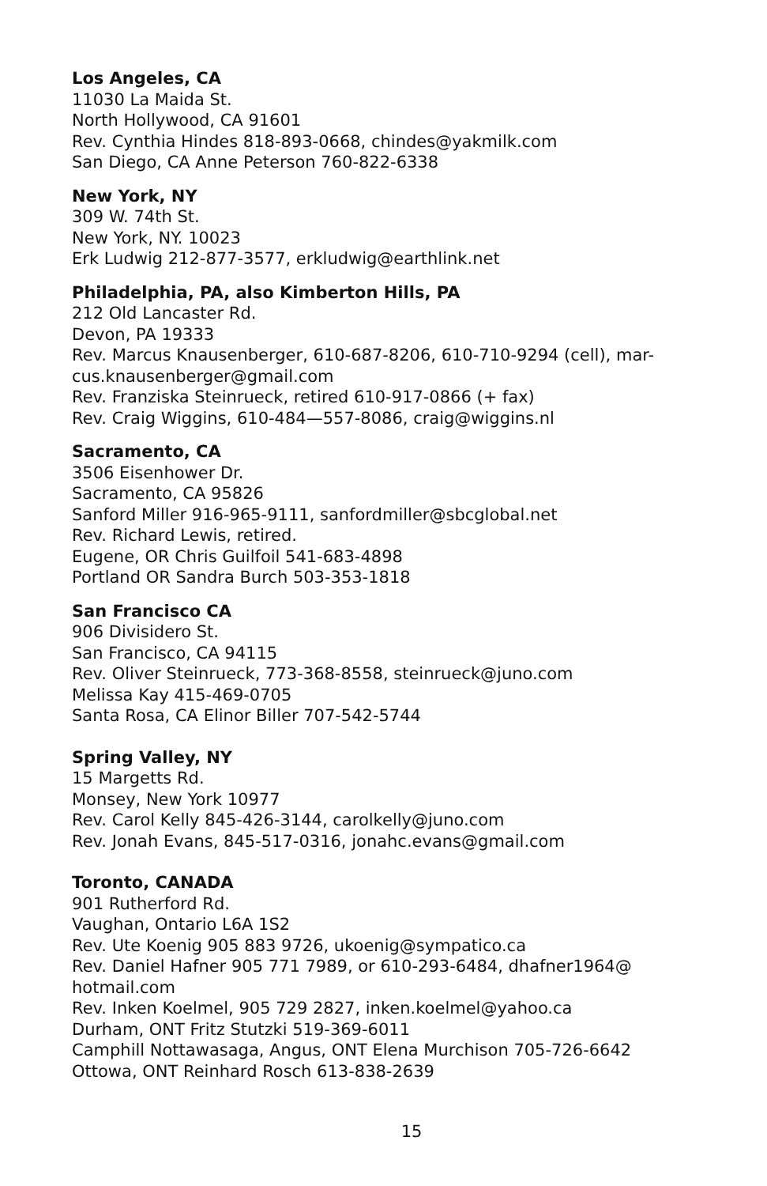Los Angeles, CA
11030 La Maida St.
North Hollywood, CA 91601
Rev. Cynthia Hindes 818-893-0668, chindes@yakmilk.com
San Diego, CA Anne Peterson 760-822-6338
New York, NY
309 W. 74th St.
New York, NY. 10023
Erk Ludwig 212-877-3577, erkludwig@earthlink.net
Philadelphia, PA, also Kimberton Hills, PA
212 Old Lancaster Rd.
Devon, PA 19333
Rev. Marcus Knausenberger, 610-687-8206, 610-710-9294 (cell), mar-
cus.knausenberger@gmail.com
Rev. Franziska Steinrueck, retired 610-917-0866 (+ fax)
Rev. Craig Wiggins, 610-484—557-8086, craig@wiggins.nl
Sacramento, CA
3506 Eisenhower Dr.
Sacramento, CA 95826
Sanford Miller 916-965-9111, sanfordmiller@sbcglobal.net
Rev. Richard Lewis, retired.
Eugene, OR Chris Guilfoil 541-683-4898
Portland OR Sandra Burch 503-353-1818
San Francisco CA
906 Divisidero St.
San Francisco, CA 94115
Rev. Oliver Steinrueck, 773-368-8558, steinrueck@juno.com
Melissa Kay 415-469-0705
Santa Rosa, CA Elinor Biller 707-542-5744
Spring Valley, NY
15 Margetts Rd.
Monsey, New York 10977
Rev. Carol Kelly 845-426-3144, carolkelly@juno.com
Rev. Jonah Evans, 845-517-0316, jonahc.evans@gmail.com
Toronto, CANADA
901 Rutherford Rd.
Vaughan, Ontario L6A 1S2
Rev. Ute Koenig 905 883 9726, ukoenig@sympatico.ca
Rev. Daniel Hafner 905 771 7989, or 610-293-6484, dhafner1964@
hotmail.com
Rev. Inken Koelmel, 905 729 2827, inken.koelmel@yahoo.ca
Durham, ONT Fritz Stutzki 519-369-6011
Camphill Nottawasaga, Angus, ONT Elena Murchison 705-726-6642
Ottowa, ONT Reinhard Rosch 613-838-2639
15